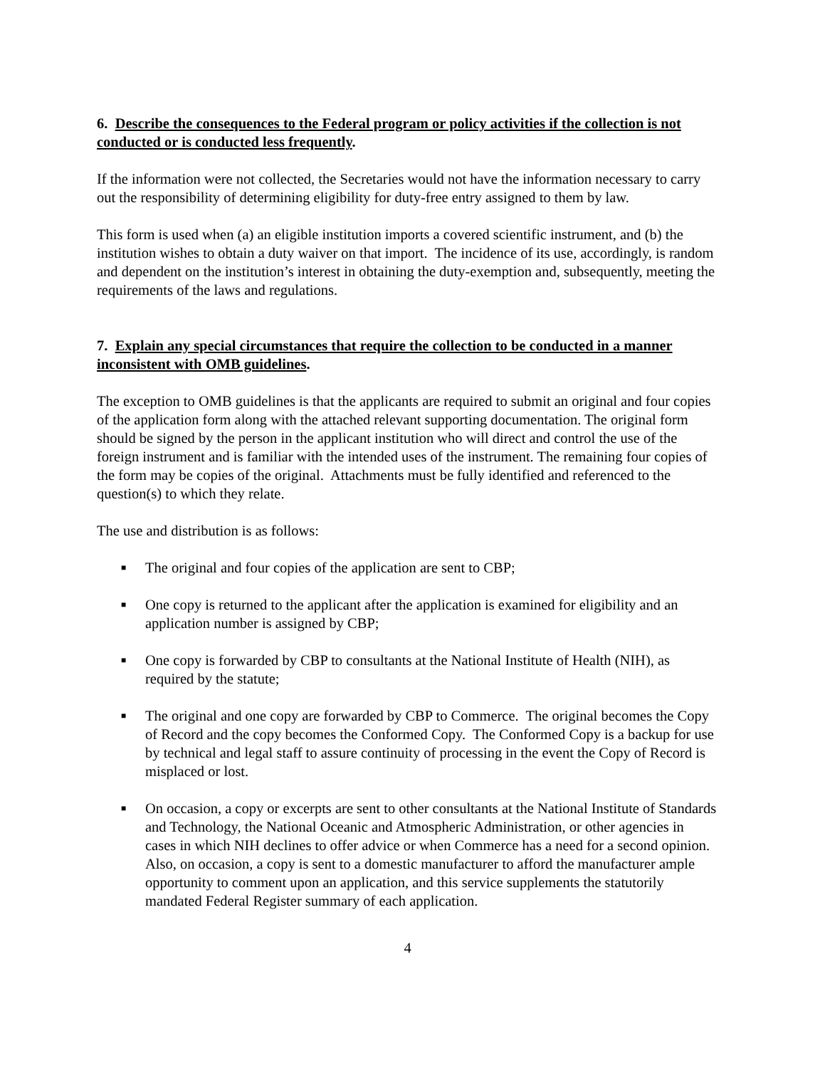6. Describe the consequences to the Federal program or policy activities if the collection is not conducted or is conducted less frequently.
If the information were not collected, the Secretaries would not have the information necessary to carry out the responsibility of determining eligibility for duty-free entry assigned to them by law.
This form is used when (a) an eligible institution imports a covered scientific instrument, and (b) the institution wishes to obtain a duty waiver on that import. The incidence of its use, accordingly, is random and dependent on the institution’s interest in obtaining the duty-exemption and, subsequently, meeting the requirements of the laws and regulations.
7. Explain any special circumstances that require the collection to be conducted in a manner inconsistent with OMB guidelines.
The exception to OMB guidelines is that the applicants are required to submit an original and four copies of the application form along with the attached relevant supporting documentation. The original form should be signed by the person in the applicant institution who will direct and control the use of the foreign instrument and is familiar with the intended uses of the instrument. The remaining four copies of the form may be copies of the original. Attachments must be fully identified and referenced to the question(s) to which they relate.
The use and distribution is as follows:
■ The original and four copies of the application are sent to CBP;
■ One copy is returned to the applicant after the application is examined for eligibility and an application number is assigned by CBP;
■ One copy is forwarded by CBP to consultants at the National Institute of Health (NIH), as required by the statute;
■ The original and one copy are forwarded by CBP to Commerce. The original becomes the Copy of Record and the copy becomes the Conformed Copy. The Conformed Copy is a backup for use by technical and legal staff to assure continuity of processing in the event the Copy of Record is misplaced or lost.
■ On occasion, a copy or excerpts are sent to other consultants at the National Institute of Standards and Technology, the National Oceanic and Atmospheric Administration, or other agencies in cases in which NIH declines to offer advice or when Commerce has a need for a second opinion. Also, on occasion, a copy is sent to a domestic manufacturer to afford the manufacturer ample opportunity to comment upon an application, and this service supplements the statutorily mandated Federal Register summary of each application.
4